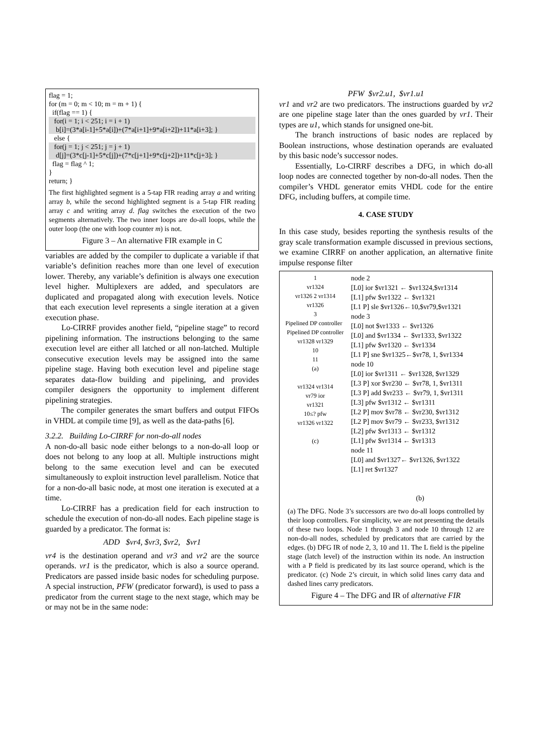flag = 1;
for (m = 0; m < 10; m = m + 1) {
if(flag == 1) {
for(i = 1; i < 251; i = i + 1)
b[i]=(3*a[i-1]+5*a[i])+(7*a[i+1]+9*a[i+2])+11*a[i+3]; }
else {
for(j = 1; j < 251; j = j + 1)
d[j]=(3*c[j-1]+5*c[j])+(7*c[j+1]+9*c[j+2])+11*c[j+3]; }
flag = flag ^ 1;
}
return; }
The first highlighted segment is a 5-tap FIR reading array a and writing array b, while the second highlighted segment is a 5-tap FIR reading array c and writing array d. flag switches the execution of the two segments alternatively. The two inner loops are do-all loops, while the outer loop (the one with loop counter m) is not.
Figure 3 – An alternative FIR example in C
variables are added by the compiler to duplicate a variable if that variable’s definition reaches more than one level of execution lower. Thereby, any variable’s definition is always one execution level higher. Multiplexers are added, and speculators are duplicated and propagated along with execution levels. Notice that each execution level represents a single iteration at a given execution phase.
Lo-CIRRF provides another field, “pipeline stage” to record pipelining information. The instructions belonging to the same execution level are either all latched or all non-latched. Multiple consecutive execution levels may be assigned into the same pipeline stage. Having both execution level and pipeline stage separates data-flow building and pipelining, and provides compiler designers the opportunity to implement different pipelining strategies.
The compiler generates the smart buffers and output FIFOs in VHDL at compile time [9], as well as the data-paths [6].
3.2.2. Building Lo-CIRRF for non-do-all nodes
A non-do-all basic node either belongs to a non-do-all loop or does not belong to any loop at all. Multiple instructions might belong to the same execution level and can be executed simultaneously to exploit instruction level parallelism. Notice that for a non-do-all basic node, at most one iteration is executed at a time.
Lo-CIRRF has a predication field for each instruction to schedule the execution of non-do-all nodes. Each pipeline stage is guarded by a predicator. The format is:
ADD $vr4, $vr3, $vr2, $vr1
vr4 is the destination operand and vr3 and vr2 are the source operands. vr1 is the predicator, which is also a source operand. Predicators are passed inside basic nodes for scheduling purpose. A special instruction, PFW (predicator forward), is used to pass a predicator from the current stage to the next stage, which may be or may not be in the same node:
PFW $vr2.u1, $vr1.u1
vr1 and vr2 are two predicators. The instructions guarded by vr2 are one pipeline stage later than the ones guarded by vr1. Their types are u1, which stands for unsigned one-bit.
The branch instructions of basic nodes are replaced by Boolean instructions, whose destination operands are evaluated by this basic node’s successor nodes.
Essentially, Lo-CIRRF describes a DFG, in which do-all loop nodes are connected together by non-do-all nodes. Then the compiler’s VHDL generator emits VHDL code for the entire DFG, including buffers, at compile time.
4. CASE STUDY
In this case study, besides reporting the synthesis results of the gray scale transformation example discussed in previous sections, we examine CIRRF on another application, an alternative finite impulse response filter
1
vr1324
vr1326 2 vr1314
vr1326
3
Pipelined DP controller Pipelined DP controller
vr1328 vr1329
10
11
(a)
vr1324 vr1314
vr79 ior
vr1321
10≤? pfw
vr1326 vr1322
(c)
node 2
[L0] ior $vr1321 ← $vr1324,$vr1314
[L1] pfw $vr1322 ← $vr1321
[L1 P] sle $vr1326←10,$vr79,$vr1321
node 3
[L0] not $vr1333 ← $vr1326
[L0] and $vr1334 ← $vr1333, $vr1322
[L1] pfw $vr1320 ← $vr1334
[L1 P] sne $vr1325←$vr78, 1, $vr1334
node 10
[L0] ior $vr1311 ← $vr1328, $vr1329
[L3 P] xor $vr230 ← $vr78, 1, $vr1311
[L3 P] add $vr233 ← $vr79, 1, $vr1311
[L3] pfw $vr1312 ← $vr1311
[L2 P] mov $vr78 ← $vr230, $vr1312
[L2 P] mov $vr79 ← $vr233, $vr1312
[L2] pfw $vr1313 ← $vr1312
[L1] pfw $vr1314 ← $vr1313
node 11
[L0] and $vr1327← $vr1326, $vr1322
[L1] ret $vr1327
(b)
(a) The DFG. Node 3’s successors are two do-all loops controlled by their loop controllers. For simplicity, we are not presenting the details of these two loops. Node 1 through 3 and node 10 through 12 are non-do-all nodes, scheduled by predicators that are carried by the edges. (b) DFG IR of node 2, 3, 10 and 11. The L field is the pipeline stage (latch level) of the instruction within its node. An instruction with a P field is predicated by its last source operand, which is the predicator. (c) Node 2’s circuit, in which solid lines carry data and dashed lines carry predicators.
Figure 4 – The DFG and IR of alternative FIR